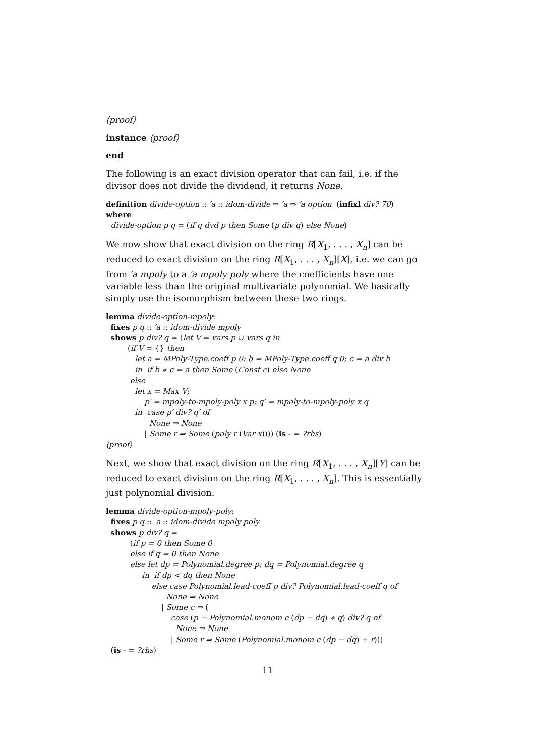⟨proof⟩
instance ⟨proof⟩
end
The following is an exact division operator that can fail, i.e. if the divisor does not divide the dividend, it returns None.
definition divide-option :: ′a :: idom-divide ⇒ ′a ⇒ ′a option (infixl div? 70)
where
divide-option p q = (if q dvd p then Some (p div q) else None)
We now show that exact division on the ring R[X<sub>1</sub>, . . . , X<sub>n</sub>] can be reduced to exact division on the ring R[X<sub>1</sub>, . . . , X<sub>n</sub>][X], i.e. we can go from ′a mpoly to a ′a mpoly poly where the coefficients have one variable less than the original multivariate polynomial. We basically simply use the isomorphism between these two rings.
lemma divide-option-mpoly:
fixes p q :: ′a :: idom-divide mpoly
shows p div? q = (let V = vars p ∪ vars q in
(if V = {} then
let a = MPoly-Type.coeff p 0; b = MPoly-Type.coeff q 0; c = a div b
in if b ∗ c = a then Some (Const c) else None
else
let x = Max V;
p′ = mpoly-to-mpoly-poly x p; q′ = mpoly-to-mpoly-poly x q
in case p′ div? q′ of
None ⇒ None
| Some r ⇒ Some (poly r (Var x)))) (is - = ?rhs)
⟨proof⟩
Next, we show that exact division on the ring R[X<sub>1</sub>, . . . , X<sub>n</sub>][Y] can be reduced to exact division on the ring R[X<sub>1</sub>, . . . , X<sub>n</sub>]. This is essentially just polynomial division.
lemma divide-option-mpoly-poly:
fixes p q :: ′a :: idom-divide mpoly poly
shows p div? q =
(if p = 0 then Some 0
else if q = 0 then None
else let dp = Polynomial.degree p; dq = Polynomial.degree q
in if dp < dq then None
else case Polynomial.lead-coeff p div? Polynomial.lead-coeff q of
None ⇒ None
| Some c ⇒ (
case (p − Polynomial.monom c (dp − dq) ∗ q) div? q of
None ⇒ None
| Some r ⇒ Some (Polynomial.monom c (dp − dq) + r)))
(is - = ?rhs)
11